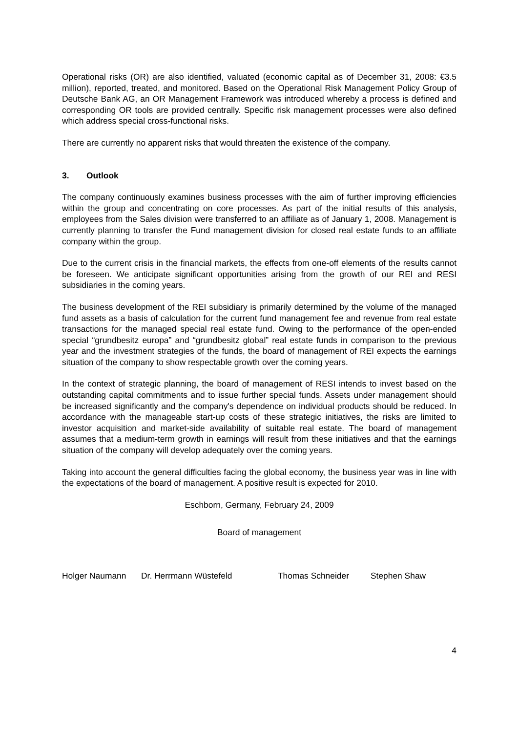Operational risks (OR) are also identified, valuated (economic capital as of December 31, 2008: €3.5 million), reported, treated, and monitored. Based on the Operational Risk Management Policy Group of Deutsche Bank AG, an OR Management Framework was introduced whereby a process is defined and corresponding OR tools are provided centrally. Specific risk management processes were also defined which address special cross-functional risks.
There are currently no apparent risks that would threaten the existence of the company.
3. Outlook
The company continuously examines business processes with the aim of further improving efficiencies within the group and concentrating on core processes. As part of the initial results of this analysis, employees from the Sales division were transferred to an affiliate as of January 1, 2008. Management is currently planning to transfer the Fund management division for closed real estate funds to an affiliate company within the group.
Due to the current crisis in the financial markets, the effects from one-off elements of the results cannot be foreseen. We anticipate significant opportunities arising from the growth of our REI and RESI subsidiaries in the coming years.
The business development of the REI subsidiary is primarily determined by the volume of the managed fund assets as a basis of calculation for the current fund management fee and revenue from real estate transactions for the managed special real estate fund. Owing to the performance of the open-ended special “grundbesitz europa” and “grundbesitz global” real estate funds in comparison to the previous year and the investment strategies of the funds, the board of management of REI expects the earnings situation of the company to show respectable growth over the coming years.
In the context of strategic planning, the board of management of RESI intends to invest based on the outstanding capital commitments and to issue further special funds. Assets under management should be increased significantly and the company's dependence on individual products should be reduced. In accordance with the manageable start-up costs of these strategic initiatives, the risks are limited to investor acquisition and market-side availability of suitable real estate. The board of management assumes that a medium-term growth in earnings will result from these initiatives and that the earnings situation of the company will develop adequately over the coming years.
Taking into account the general difficulties facing the global economy, the business year was in line with the expectations of the board of management. A positive result is expected for 2010.
Eschborn, Germany, February 24, 2009
Board of management
Holger Naumann Dr. Herrmann Wüstefeld Thomas Schneider Stephen Shaw
4